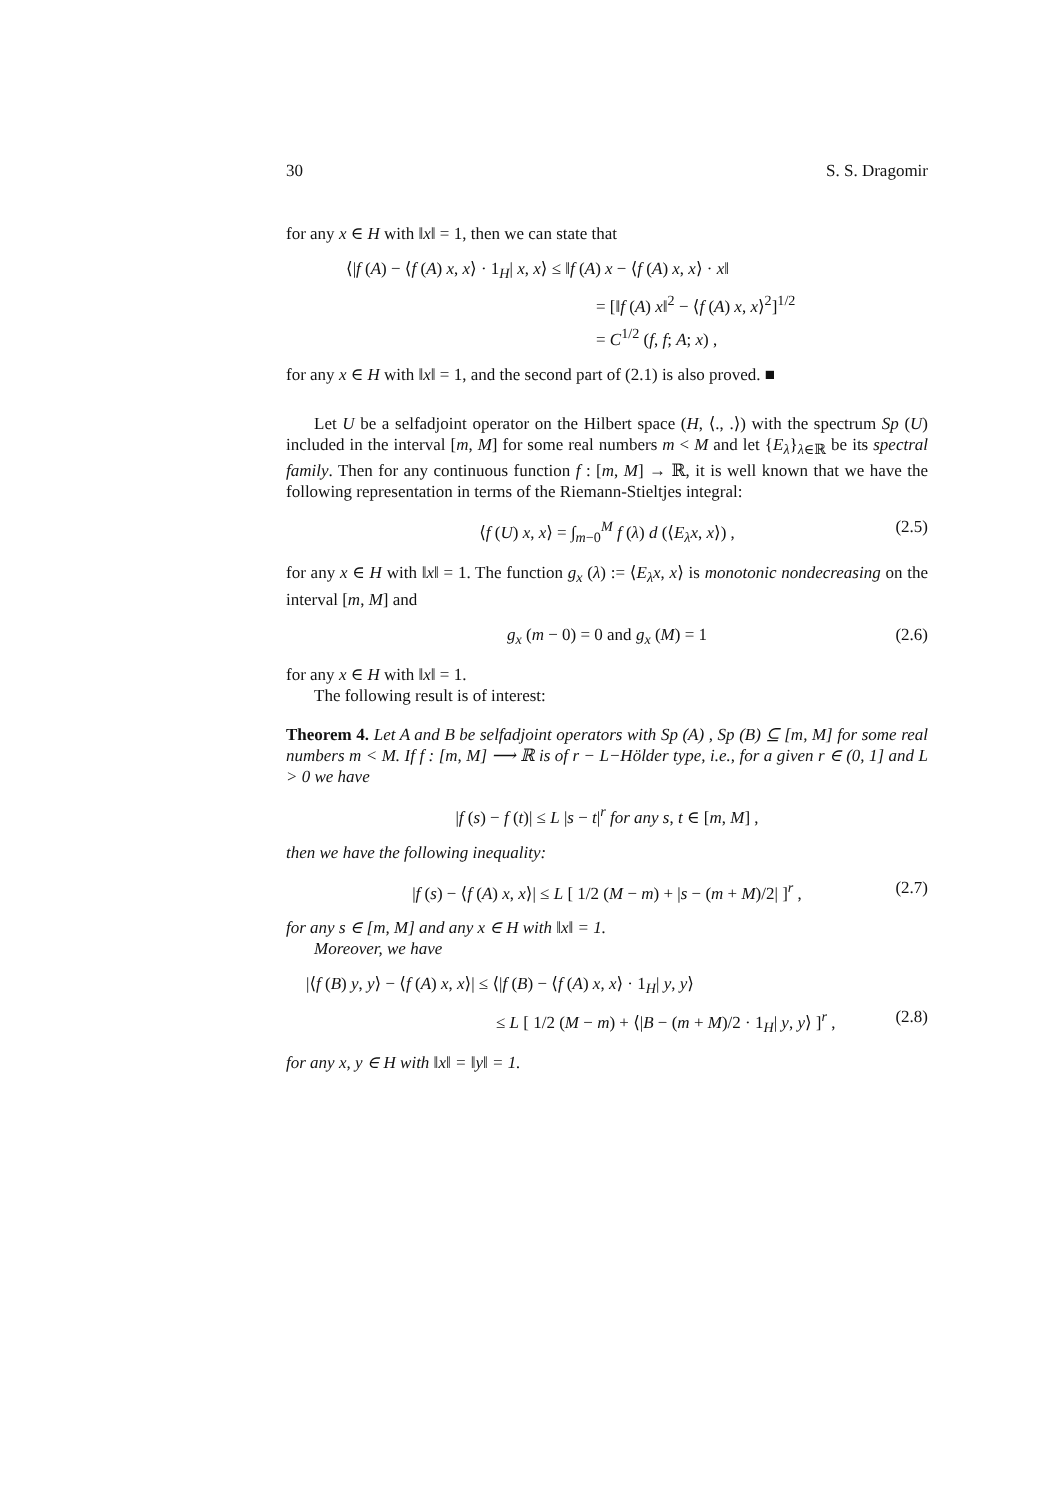30 S. S. Dragomir
for any x ∈ H with ‖x‖ = 1, then we can state that
⟨|f (A) − ⟨f (A) x, x⟩ · 1<sub>H</sub>| x, x⟩ ≤ ‖f (A) x − ⟨f (A) x, x⟩ · x‖
= [‖f (A) x‖<sup>2</sup> − ⟨f (A) x, x⟩<sup>2</sup>]<sup>1/2</sup>
= C<sup>1/2</sup> (f, f; A; x) ,
for any x ∈ H with ‖x‖ = 1, and the second part of (2.1) is also proved. ■
Let U be a selfadjoint operator on the Hilbert space (H, ⟨., .⟩) with the spectrum Sp (U) included in the interval [m, M] for some real numbers m < M and let {E<sub>λ</sub>}<sub>λ∈ℝ</sub> be its spectral family. Then for any continuous function f : [m, M] → ℝ, it is well known that we have the following representation in terms of the Riemann-Stieltjes integral:
⟨f (U) x, x⟩ = ∫<sub>m−0</sub><sup>M</sup> f (λ) d (⟨E<sub>λ</sub>x, x⟩) , (2.5)
for any x ∈ H with ‖x‖ = 1. The function g<sub>x</sub> (λ) := ⟨E<sub>λ</sub>x, x⟩ is monotonic nondecreasing on the interval [m, M] and
g<sub>x</sub> (m − 0) = 0 and g<sub>x</sub> (M) = 1 (2.6)
for any x ∈ H with ‖x‖ = 1.
The following result is of interest:
Theorem 4. Let A and B be selfadjoint operators with Sp (A) , Sp (B) ⊆ [m, M] for some real numbers m < M. If f : [m, M] ⟶ ℝ is of r − L−Hölder type, i.e., for a given r ∈ (0, 1] and L > 0 we have
|f (s) − f (t)| ≤ L |s − t|<sup>r</sup> for any s, t ∈ [m, M] ,
then we have the following inequality:
|f (s) − ⟨f (A) x, x⟩| ≤ L [ 1/2 (M − m) + |s − (m + M)/2| ]<sup>r</sup> , (2.7)
for any s ∈ [m, M] and any x ∈ H with ‖x‖ = 1.
Moreover, we have
|⟨f (B) y, y⟩ − ⟨f (A) x, x⟩| ≤ ⟨|f (B) − ⟨f (A) x, x⟩ · 1<sub>H</sub>| y, y⟩
≤ L [ 1/2 (M − m) + ⟨|B − (m + M)/2 · 1<sub>H</sub>| y, y⟩ ]<sup>r</sup> , (2.8)
for any x, y ∈ H with ‖x‖ = ‖y‖ = 1.